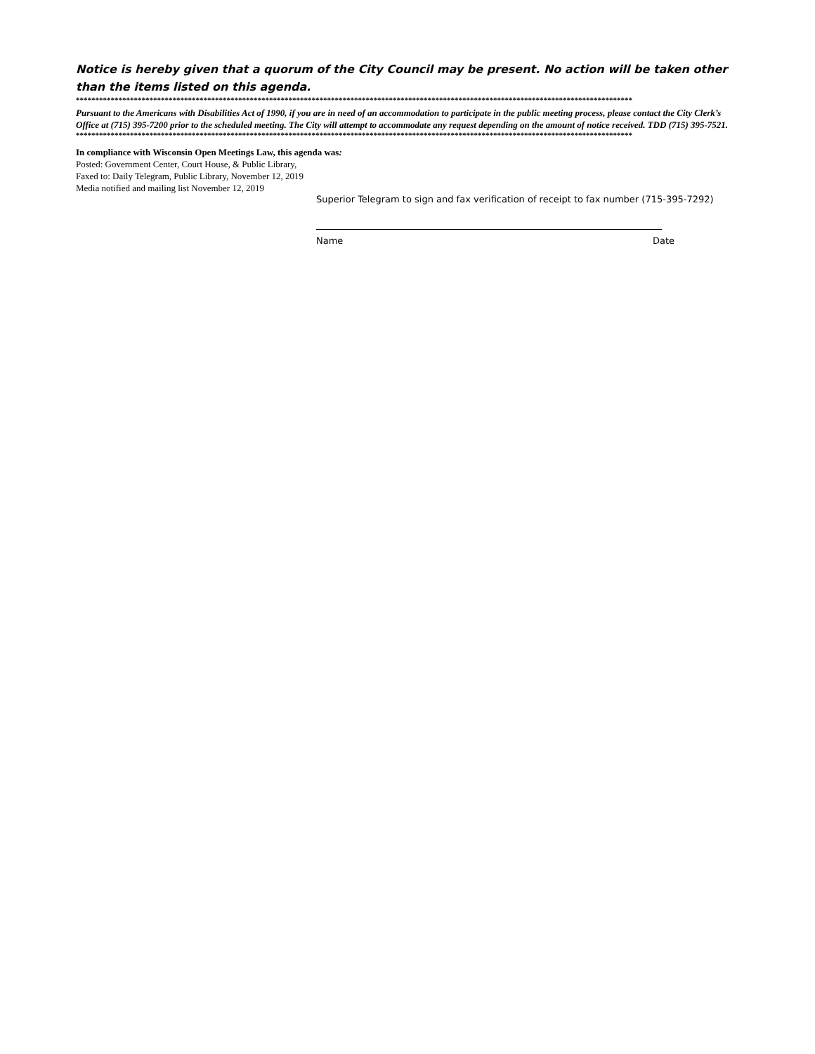Notice is hereby given that a quorum of the City Council may be present. No action will be taken other than the items listed on this agenda.
************************************************************************************************************************************************
Pursuant to the Americans with Disabilities Act of 1990, if you are in need of an accommodation to participate in the public meeting process, please contact the City Clerk’s Office at (715) 395-7200 prior to the scheduled meeting. The City will attempt to accommodate any request depending on the amount of notice received. TDD (715) 395-7521.
************************************************************************************************************************************************
In compliance with Wisconsin Open Meetings Law, this agenda was:
Posted: Government Center, Court House, & Public Library,
Faxed to: Daily Telegram, Public Library, November 12, 2019
Media notified and mailing list November 12, 2019
Superior Telegram to sign and fax verification of receipt to fax number (715-395-7292)
Name Date